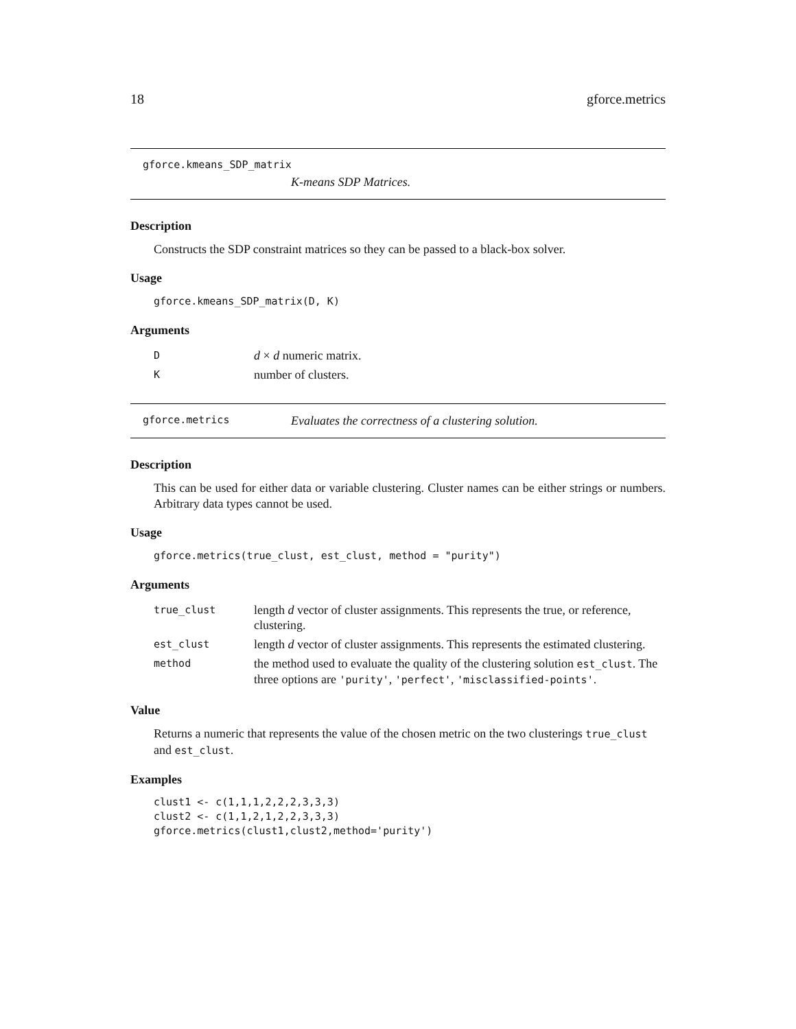18 gforce.metrics
gforce.kmeans_SDP_matrix
K-means SDP Matrices.
Description
Constructs the SDP constraint matrices so they can be passed to a black-box solver.
Usage
gforce.kmeans_SDP_matrix(D, K)
Arguments
| D | d × d numeric matrix. |
| K | number of clusters. |
gforce.metrics Evaluates the correctness of a clustering solution.
Description
This can be used for either data or variable clustering. Cluster names can be either strings or numbers. Arbitrary data types cannot be used.
Usage
gforce.metrics(true_clust, est_clust, method = "purity")
Arguments
| true_clust | length d vector of cluster assignments. This represents the true, or reference, clustering. |
| est_clust | length d vector of cluster assignments. This represents the estimated clustering. |
| method | the method used to evaluate the quality of the clustering solution est_clust . The three options are 'purity' , 'perfect' , 'misclassified-points' . |
Value
Returns a numeric that represents the value of the chosen metric on the two clusterings true_clust and est_clust.
Examples
clust1 <- c(1,1,1,2,2,2,3,3,3)
clust2 <- c(1,1,2,1,2,2,3,3,3)
gforce.metrics(clust1,clust2,method='purity')